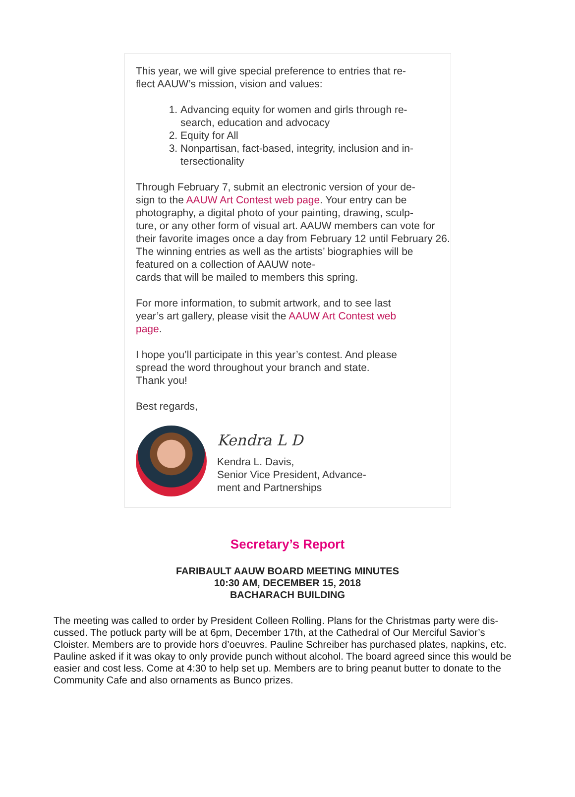This year, we will give special preference to entries that re-
flect AAUW’s mission, vision and values:
1. Advancing equity for women and girls through re-
search, education and advocacy
2. Equity for All
3. Nonpartisan, fact-based, integrity, inclusion and in-
tersectionality
Through February 7, submit an electronic version of your de-
sign to the AAUW Art Contest web page. Your entry can be photography, a digital photo of your painting, drawing, sculp-
ture, or any other form of visual art. AAUW members can vote for their favorite images once a day from February 12 until February 26. The winning entries as well as the artists’ biographies will be featured on a collection of AAUW note-
cards that will be mailed to members this spring.
For more information, to submit artwork, and to see last
year’s art gallery, please visit the AAUW Art Contest web
page.
I hope you’ll participate in this year’s contest. And please
spread the word throughout your branch and state.
Thank you!
Best regards,
Kendra L D
Kendra L. Davis,
Senior Vice President, Advance-
ment and Partnerships
Secretary’s Report
FARIBAULT AAUW BOARD MEETING MINUTES
10:30 AM, DECEMBER 15, 2018
BACHARACH BUILDING
The meeting was called to order by President Colleen Rolling. Plans for the Christmas party were dis-
cussed. The potluck party will be at 6pm, December 17th, at the Cathedral of Our Merciful Savior’s Cloister. Members are to provide hors d’oeuvres. Pauline Schreiber has purchased plates, napkins, etc. Pauline asked if it was okay to only provide punch without alcohol. The board agreed since this would be easier and cost less. Come at 4:30 to help set up. Members are to bring peanut butter to donate to the Community Cafe and also ornaments as Bunco prizes.